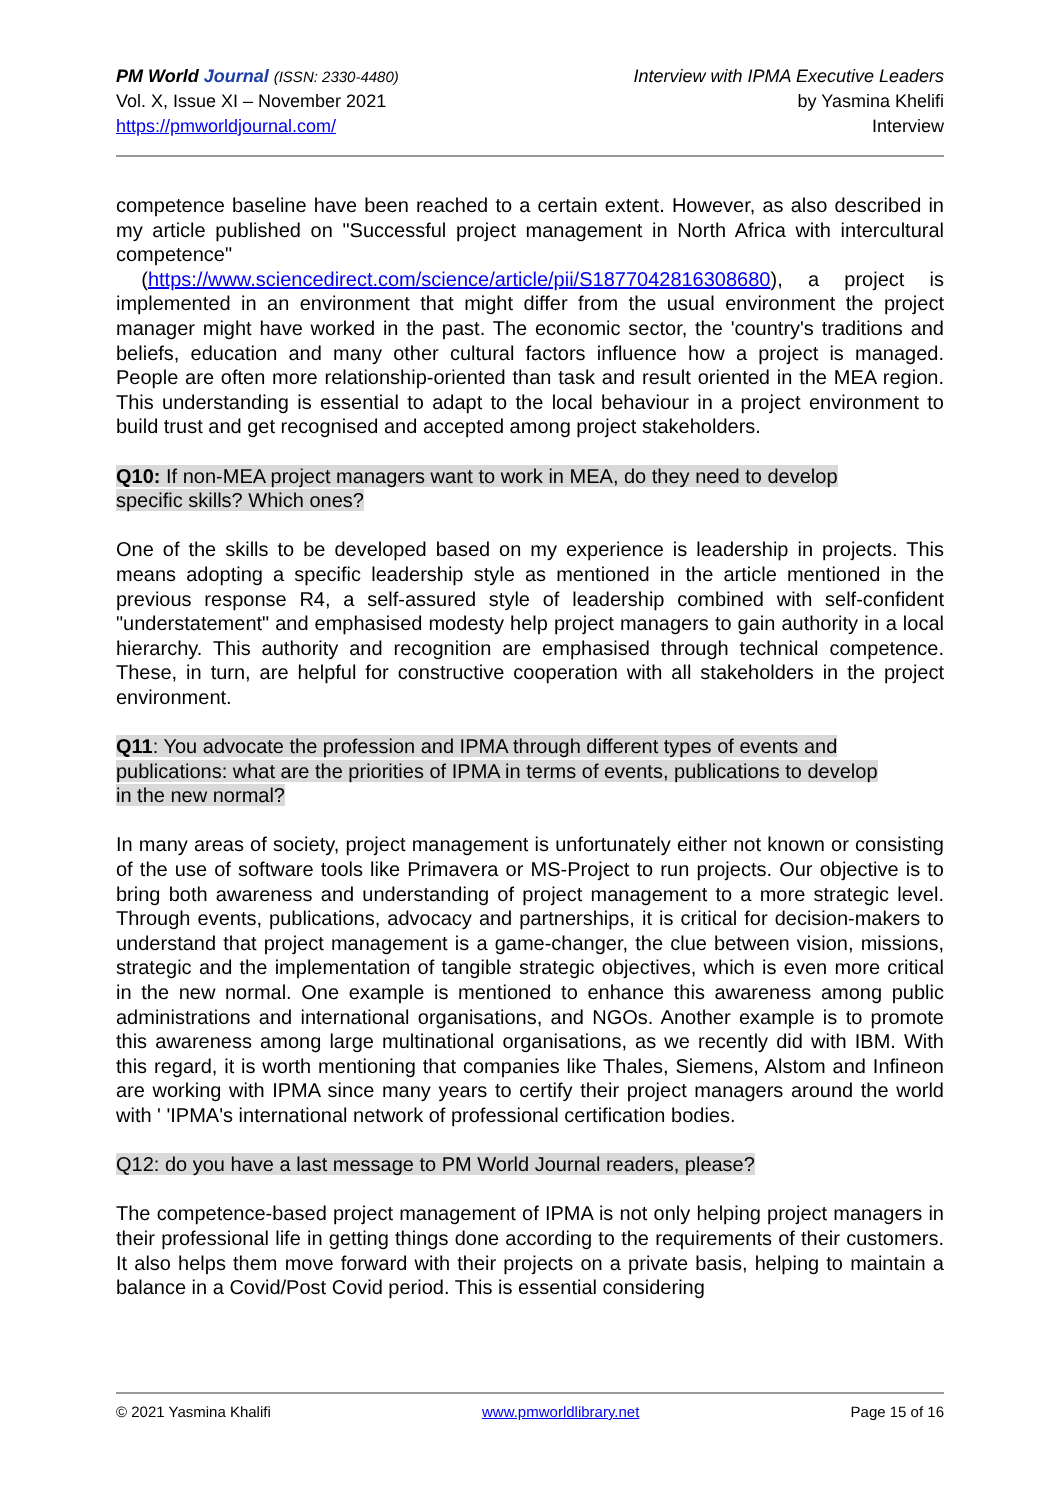PM World Journal (ISSN: 2330-4480)
Vol. X, Issue XI – November 2021
https://pmworldjournal.com/
Interview with IPMA Executive Leaders
by Yasmina Khelifi
Interview
competence baseline have been reached to a certain extent. However, as also described in my article published on "Successful project management in North Africa with intercultural competence"
(https://www.sciencedirect.com/science/article/pii/S1877042816308680), a project is implemented in an environment that might differ from the usual environment the project manager might have worked in the past. The economic sector, the 'country's traditions and beliefs, education and many other cultural factors influence how a project is managed. People are often more relationship-oriented than task and result oriented in the MEA region. This understanding is essential to adapt to the local behaviour in a project environment to build trust and get recognised and accepted among project stakeholders.
Q10: If non-MEA project managers want to work in MEA, do they need to develop
specific skills? Which ones?
One of the skills to be developed based on my experience is leadership in projects. This means adopting a specific leadership style as mentioned in the article mentioned in the previous response R4, a self-assured style of leadership combined with self-confident "understatement" and emphasised modesty help project managers to gain authority in a local hierarchy. This authority and recognition are emphasised through technical competence. These, in turn, are helpful for constructive cooperation with all stakeholders in the project environment.
Q11: You advocate the profession and IPMA through different types of events and
publications: what are the priorities of IPMA in terms of events, publications to develop
in the new normal?
In many areas of society, project management is unfortunately either not known or consisting of the use of software tools like Primavera or MS-Project to run projects. Our objective is to bring both awareness and understanding of project management to a more strategic level. Through events, publications, advocacy and partnerships, it is critical for decision-makers to understand that project management is a game-changer, the clue between vision, missions, strategic and the implementation of tangible strategic objectives, which is even more critical in the new normal. One example is mentioned to enhance this awareness among public administrations and international organisations, and NGOs. Another example is to promote this awareness among large multinational organisations, as we recently did with IBM. With this regard, it is worth mentioning that companies like Thales, Siemens, Alstom and Infineon are working with IPMA since many years to certify their project managers around the world with ' 'IPMA's international network of professional certification bodies.
Q12: do you have a last message to PM World Journal readers, please?
The competence-based project management of IPMA is not only helping project managers in their professional life in getting things done according to the requirements of their customers. It also helps them move forward with their projects on a private basis, helping to maintain a balance in a Covid/Post Covid period. This is essential considering
© 2021 Yasmina Khalifi www.pmworldlibrary.net Page 15 of 16